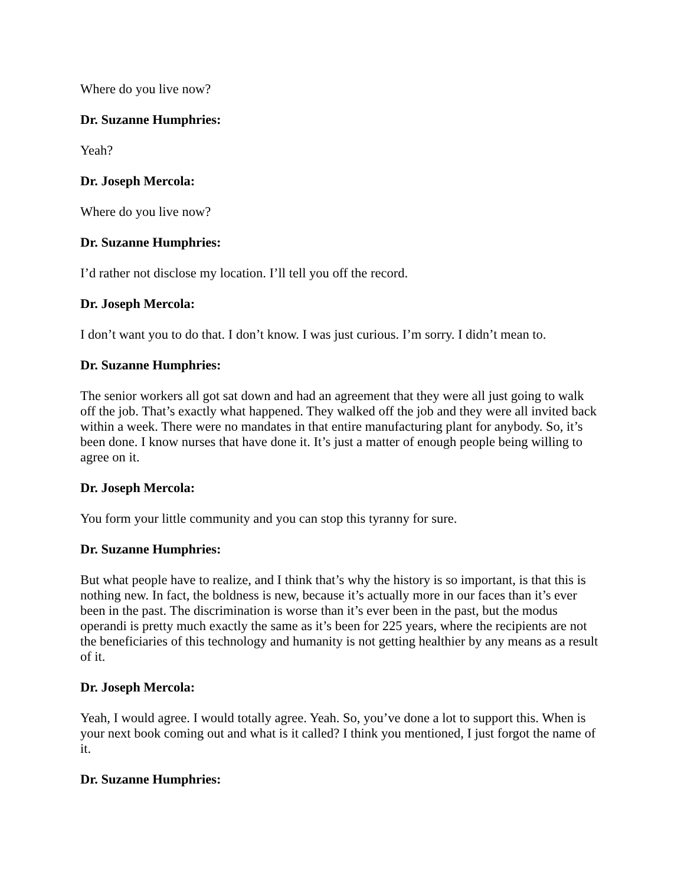Where do you live now?
Dr. Suzanne Humphries:
Yeah?
Dr. Joseph Mercola:
Where do you live now?
Dr. Suzanne Humphries:
I’d rather not disclose my location. I’ll tell you off the record.
Dr. Joseph Mercola:
I don’t want you to do that. I don’t know. I was just curious. I’m sorry. I didn’t mean to.
Dr. Suzanne Humphries:
The senior workers all got sat down and had an agreement that they were all just going to walk off the job. That’s exactly what happened. They walked off the job and they were all invited back within a week. There were no mandates in that entire manufacturing plant for anybody. So, it’s been done. I know nurses that have done it. It’s just a matter of enough people being willing to agree on it.
Dr. Joseph Mercola:
You form your little community and you can stop this tyranny for sure.
Dr. Suzanne Humphries:
But what people have to realize, and I think that’s why the history is so important, is that this is nothing new. In fact, the boldness is new, because it’s actually more in our faces than it’s ever been in the past. The discrimination is worse than it’s ever been in the past, but the modus operandi is pretty much exactly the same as it’s been for 225 years, where the recipients are not the beneficiaries of this technology and humanity is not getting healthier by any means as a result of it.
Dr. Joseph Mercola:
Yeah, I would agree. I would totally agree. Yeah. So, you’ve done a lot to support this. When is your next book coming out and what is it called? I think you mentioned, I just forgot the name of it.
Dr. Suzanne Humphries: